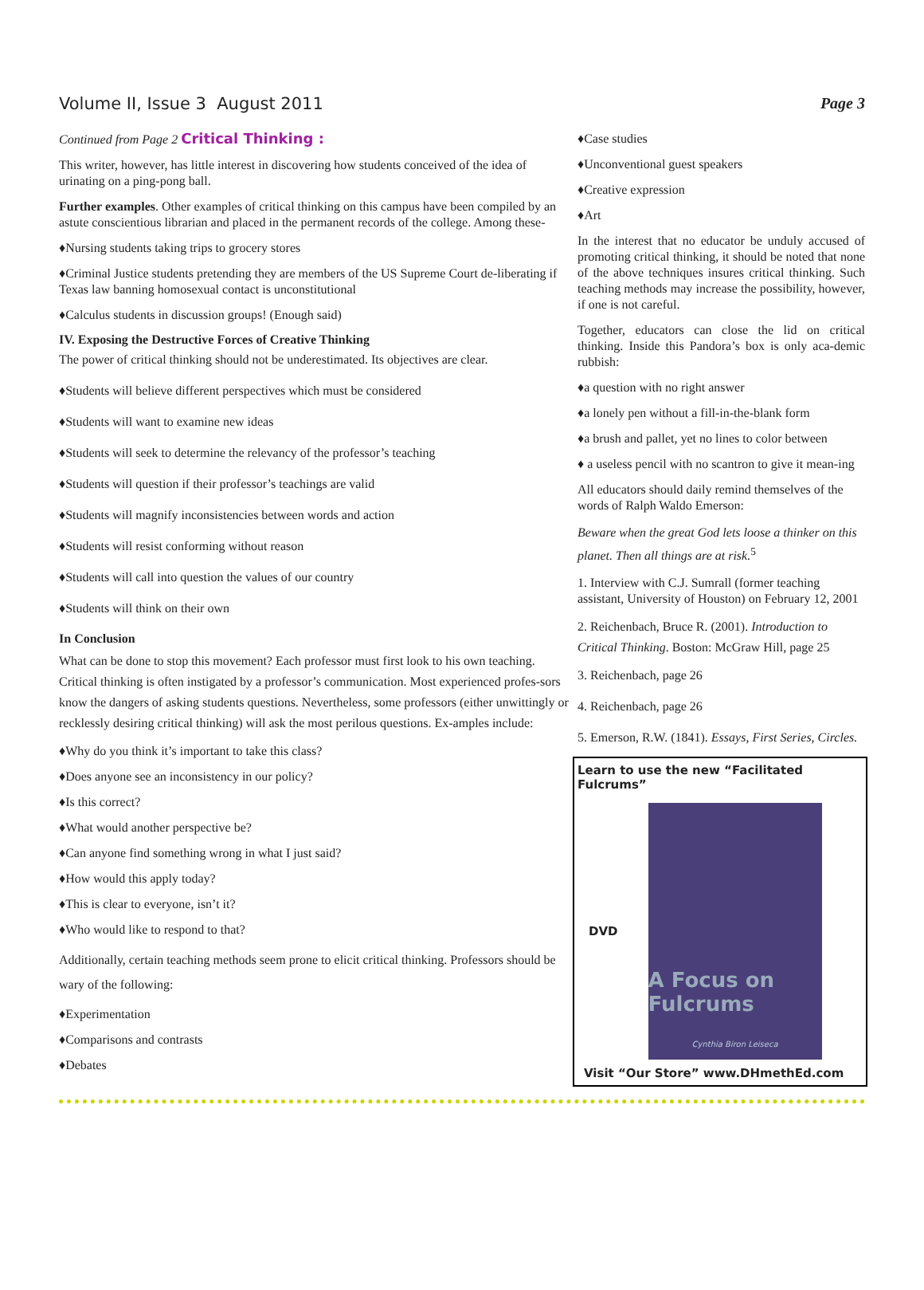Volume II, Issue 3 August 2011 Page 3
Continued from Page 2 Critical Thinking :
This writer, however, has little interest in discovering how students conceived of the idea of urinating on a ping-pong ball.
Further examples. Other examples of critical thinking on this campus have been compiled by an astute conscientious librarian and placed in the permanent records of the college. Among these-
♦Nursing students taking trips to grocery stores
♦Criminal Justice students pretending they are members of the US Supreme Court de-liberating if Texas law banning homosexual contact is unconstitutional
♦Calculus students in discussion groups! (Enough said)
IV. Exposing the Destructive Forces of Creative Thinking
The power of critical thinking should not be underestimated. Its objectives are clear.
♦Students will believe different perspectives which must be considered
♦Students will want to examine new ideas
♦Students will seek to determine the relevancy of the professor’s teaching
♦Students will question if their professor’s teachings are valid
♦Students will magnify inconsistencies between words and action
♦Students will resist conforming without reason
♦Students will call into question the values of our country
♦Students will think on their own
In Conclusion
What can be done to stop this movement? Each professor must first look to his own teaching. Critical thinking is often instigated by a professor’s communication. Most experienced profes-sors know the dangers of asking students questions. Nevertheless, some professors (either unwittingly or recklessly desiring critical thinking) will ask the most perilous questions. Ex-amples include:
♦Why do you think it’s important to take this class?
♦Does anyone see an inconsistency in our policy?
♦Is this correct?
♦What would another perspective be?
♦Can anyone find something wrong in what I just said?
♦How would this apply today?
♦This is clear to everyone, isn’t it?
♦Who would like to respond to that?
Additionally, certain teaching methods seem prone to elicit critical thinking. Professors should be wary of the following:
♦Experimentation
♦Comparisons and contrasts
♦Debates
♦Case studies
♦Unconventional guest speakers
♦Creative expression
♦Art
In the interest that no educator be unduly accused of promoting critical thinking, it should be noted that none of the above techniques insures critical thinking. Such teaching methods may increase the possibility, however, if one is not careful.
Together, educators can close the lid on critical thinking. Inside this Pandora’s box is only aca-demic rubbish:
♦a question with no right answer
♦a lonely pen without a fill-in-the-blank form
♦a brush and pallet, yet no lines to color between
♦ a useless pencil with no scantron to give it mean-ing
All educators should daily remind themselves of the words of Ralph Waldo Emerson:
Beware when the great God lets loose a thinker on this planet. Then all things are at risk.<sup>5</sup>
1. Interview with C.J. Sumrall (former teaching assistant, University of Houston) on February 12, 2001
2. Reichenbach, Bruce R. (2001). Introduction to Critical Thinking. Boston: McGraw Hill, page 25
3. Reichenbach, page 26
4. Reichenbach, page 26
5. Emerson, R.W. (1841). Essays, First Series, Circles.
Learn to use the new “Facilitated Fulcrums”
DVD
A Focus on Fulcrums
Cynthia Biron Leiseca
Visit “Our Store” www.DHmethEd.com